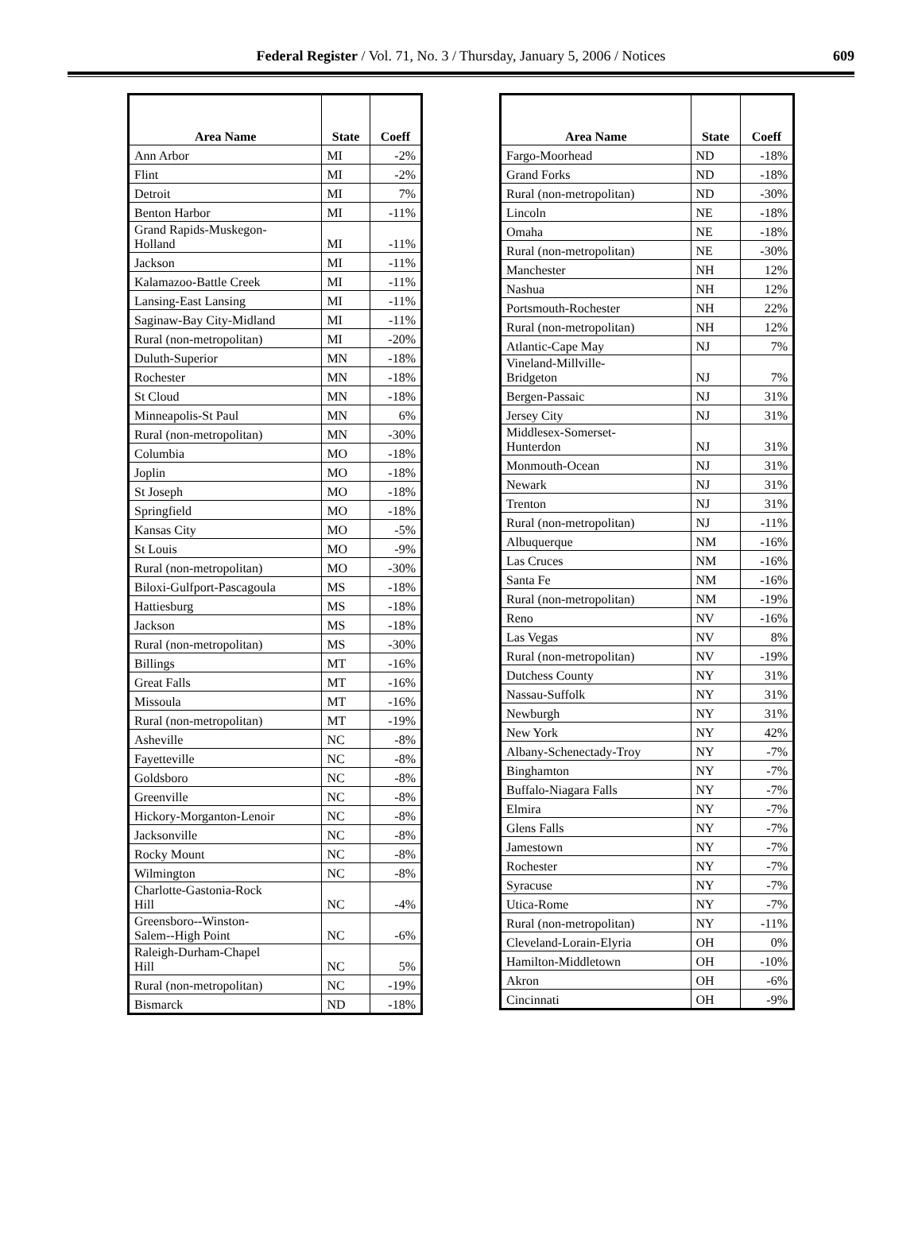Federal Register / Vol. 71, No. 3 / Thursday, January 5, 2006 / Notices
609
| Area Name | State | Coeff |
| --- | --- | --- |
| Ann Arbor | MI | -2% |
| Flint | MI | -2% |
| Detroit | MI | 7% |
| Benton Harbor | MI | -11% |
| Grand Rapids-Muskegon- Holland | MI | -11% |
| Jackson | MI | -11% |
| Kalamazoo-Battle Creek | MI | -11% |
| Lansing-East Lansing | MI | -11% |
| Saginaw-Bay City-Midland | MI | -11% |
| Rural (non-metropolitan) | MI | -20% |
| Duluth-Superior | MN | -18% |
| Rochester | MN | -18% |
| St Cloud | MN | -18% |
| Minneapolis-St Paul | MN | 6% |
| Rural (non-metropolitan) | MN | -30% |
| Columbia | MO | -18% |
| Joplin | MO | -18% |
| St Joseph | MO | -18% |
| Springfield | MO | -18% |
| Kansas City | MO | -5% |
| St Louis | MO | -9% |
| Rural (non-metropolitan) | MO | -30% |
| Biloxi-Gulfport-Pascagoula | MS | -18% |
| Hattiesburg | MS | -18% |
| Jackson | MS | -18% |
| Rural (non-metropolitan) | MS | -30% |
| Billings | MT | -16% |
| Great Falls | MT | -16% |
| Missoula | MT | -16% |
| Rural (non-metropolitan) | MT | -19% |
| Asheville | NC | -8% |
| Fayetteville | NC | -8% |
| Goldsboro | NC | -8% |
| Greenville | NC | -8% |
| Hickory-Morganton-Lenoir | NC | -8% |
| Jacksonville | NC | -8% |
| Rocky Mount | NC | -8% |
| Wilmington | NC | -8% |
| Charlotte-Gastonia-Rock Hill | NC | -4% |
| Greensboro--Winston- Salem--High Point | NC | -6% |
| Raleigh-Durham-Chapel Hill | NC | 5% |
| Rural (non-metropolitan) | NC | -19% |
| Bismarck | ND | -18% |
| Area Name | State | Coeff |
| --- | --- | --- |
| Fargo-Moorhead | ND | -18% |
| Grand Forks | ND | -18% |
| Rural (non-metropolitan) | ND | -30% |
| Lincoln | NE | -18% |
| Omaha | NE | -18% |
| Rural (non-metropolitan) | NE | -30% |
| Manchester | NH | 12% |
| Nashua | NH | 12% |
| Portsmouth-Rochester | NH | 22% |
| Rural (non-metropolitan) | NH | 12% |
| Atlantic-Cape May | NJ | 7% |
| Vineland-Millville- Bridgeton | NJ | 7% |
| Bergen-Passaic | NJ | 31% |
| Jersey City | NJ | 31% |
| Middlesex-Somerset- Hunterdon | NJ | 31% |
| Monmouth-Ocean | NJ | 31% |
| Newark | NJ | 31% |
| Trenton | NJ | 31% |
| Rural (non-metropolitan) | NJ | -11% |
| Albuquerque | NM | -16% |
| Las Cruces | NM | -16% |
| Santa Fe | NM | -16% |
| Rural (non-metropolitan) | NM | -19% |
| Reno | NV | -16% |
| Las Vegas | NV | 8% |
| Rural (non-metropolitan) | NV | -19% |
| Dutchess County | NY | 31% |
| Nassau-Suffolk | NY | 31% |
| Newburgh | NY | 31% |
| New York | NY | 42% |
| Albany-Schenectady-Troy | NY | -7% |
| Binghamton | NY | -7% |
| Buffalo-Niagara Falls | NY | -7% |
| Elmira | NY | -7% |
| Glens Falls | NY | -7% |
| Jamestown | NY | -7% |
| Rochester | NY | -7% |
| Syracuse | NY | -7% |
| Utica-Rome | NY | -7% |
| Rural (non-metropolitan) | NY | -11% |
| Cleveland-Lorain-Elyria | OH | 0% |
| Hamilton-Middletown | OH | -10% |
| Akron | OH | -6% |
| Cincinnati | OH | -9% |